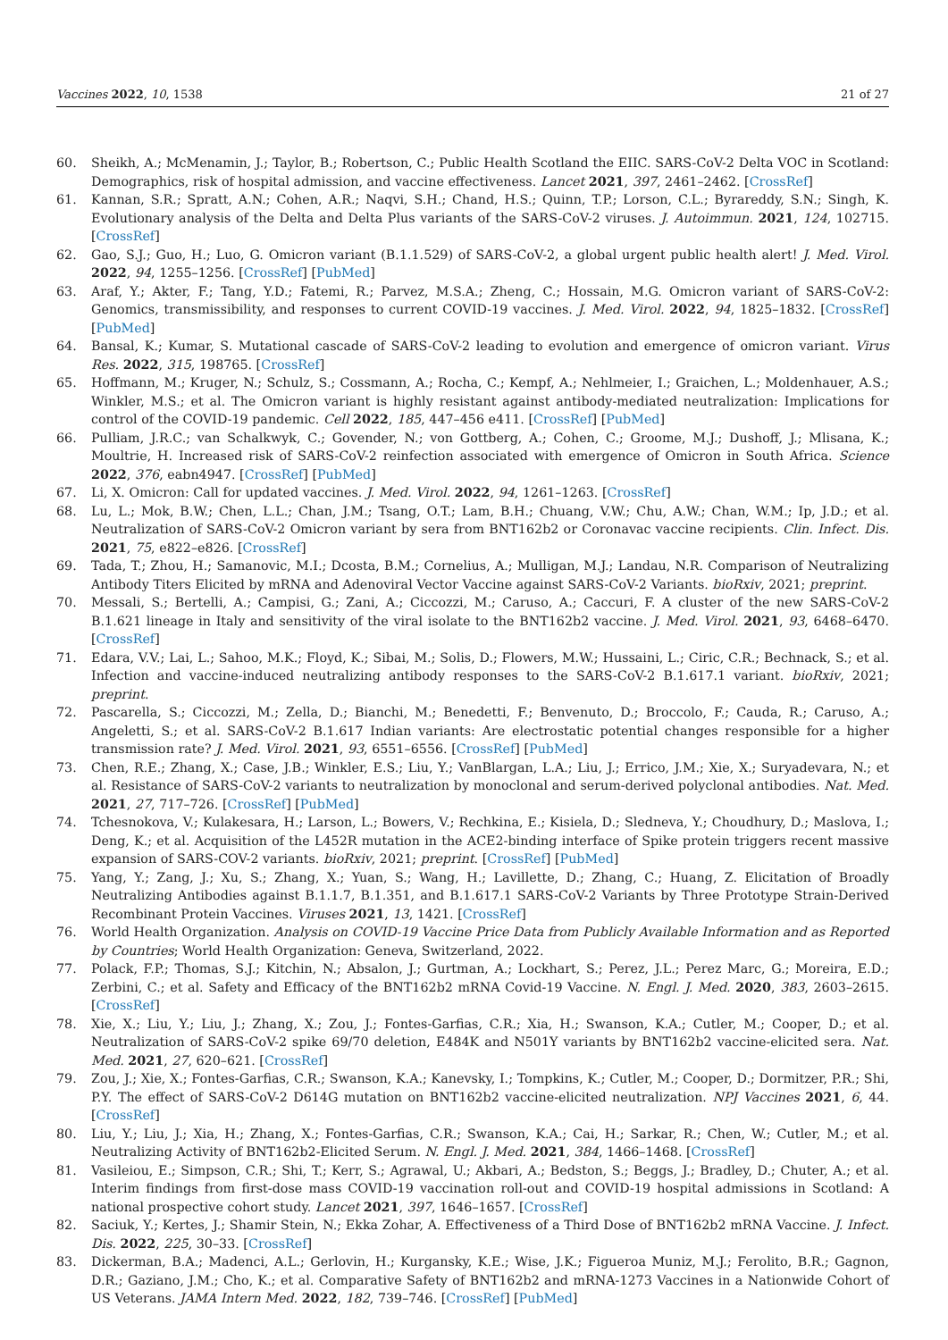Vaccines 2022, 10, 1538 21 of 27
60. Sheikh, A.; McMenamin, J.; Taylor, B.; Robertson, C.; Public Health Scotland the EIIC. SARS-CoV-2 Delta VOC in Scotland: Demographics, risk of hospital admission, and vaccine effectiveness. Lancet 2021, 397, 2461–2462. [CrossRef]
61. Kannan, S.R.; Spratt, A.N.; Cohen, A.R.; Naqvi, S.H.; Chand, H.S.; Quinn, T.P.; Lorson, C.L.; Byrareddy, S.N.; Singh, K. Evolutionary analysis of the Delta and Delta Plus variants of the SARS-CoV-2 viruses. J. Autoimmun. 2021, 124, 102715. [CrossRef]
62. Gao, S.J.; Guo, H.; Luo, G. Omicron variant (B.1.1.529) of SARS-CoV-2, a global urgent public health alert! J. Med. Virol. 2022, 94, 1255–1256. [CrossRef] [PubMed]
63. Araf, Y.; Akter, F.; Tang, Y.D.; Fatemi, R.; Parvez, M.S.A.; Zheng, C.; Hossain, M.G. Omicron variant of SARS-CoV-2: Genomics, transmissibility, and responses to current COVID-19 vaccines. J. Med. Virol. 2022, 94, 1825–1832. [CrossRef] [PubMed]
64. Bansal, K.; Kumar, S. Mutational cascade of SARS-CoV-2 leading to evolution and emergence of omicron variant. Virus Res. 2022, 315, 198765. [CrossRef]
65. Hoffmann, M.; Kruger, N.; Schulz, S.; Cossmann, A.; Rocha, C.; Kempf, A.; Nehlmeier, I.; Graichen, L.; Moldenhauer, A.S.; Winkler, M.S.; et al. The Omicron variant is highly resistant against antibody-mediated neutralization: Implications for control of the COVID-19 pandemic. Cell 2022, 185, 447–456 e411. [CrossRef] [PubMed]
66. Pulliam, J.R.C.; van Schalkwyk, C.; Govender, N.; von Gottberg, A.; Cohen, C.; Groome, M.J.; Dushoff, J.; Mlisana, K.; Moultrie, H. Increased risk of SARS-CoV-2 reinfection associated with emergence of Omicron in South Africa. Science 2022, 376, eabn4947. [CrossRef] [PubMed]
67. Li, X. Omicron: Call for updated vaccines. J. Med. Virol. 2022, 94, 1261–1263. [CrossRef]
68. Lu, L.; Mok, B.W.; Chen, L.L.; Chan, J.M.; Tsang, O.T.; Lam, B.H.; Chuang, V.W.; Chu, A.W.; Chan, W.M.; Ip, J.D.; et al. Neutralization of SARS-CoV-2 Omicron variant by sera from BNT162b2 or Coronavac vaccine recipients. Clin. Infect. Dis. 2021, 75, e822–e826. [CrossRef]
69. Tada, T.; Zhou, H.; Samanovic, M.I.; Dcosta, B.M.; Cornelius, A.; Mulligan, M.J.; Landau, N.R. Comparison of Neutralizing Antibody Titers Elicited by mRNA and Adenoviral Vector Vaccine against SARS-CoV-2 Variants. bioRxiv, 2021; preprint.
70. Messali, S.; Bertelli, A.; Campisi, G.; Zani, A.; Ciccozzi, M.; Caruso, A.; Caccuri, F. A cluster of the new SARS-CoV-2 B.1.621 lineage in Italy and sensitivity of the viral isolate to the BNT162b2 vaccine. J. Med. Virol. 2021, 93, 6468–6470. [CrossRef]
71. Edara, V.V.; Lai, L.; Sahoo, M.K.; Floyd, K.; Sibai, M.; Solis, D.; Flowers, M.W.; Hussaini, L.; Ciric, C.R.; Bechnack, S.; et al. Infection and vaccine-induced neutralizing antibody responses to the SARS-CoV-2 B.1.617.1 variant. bioRxiv, 2021; preprint.
72. Pascarella, S.; Ciccozzi, M.; Zella, D.; Bianchi, M.; Benedetti, F.; Benvenuto, D.; Broccolo, F.; Cauda, R.; Caruso, A.; Angeletti, S.; et al. SARS-CoV-2 B.1.617 Indian variants: Are electrostatic potential changes responsible for a higher transmission rate? J. Med. Virol. 2021, 93, 6551–6556. [CrossRef] [PubMed]
73. Chen, R.E.; Zhang, X.; Case, J.B.; Winkler, E.S.; Liu, Y.; VanBlargan, L.A.; Liu, J.; Errico, J.M.; Xie, X.; Suryadevara, N.; et al. Resistance of SARS-CoV-2 variants to neutralization by monoclonal and serum-derived polyclonal antibodies. Nat. Med. 2021, 27, 717–726. [CrossRef] [PubMed]
74. Tchesnokova, V.; Kulakesara, H.; Larson, L.; Bowers, V.; Rechkina, E.; Kisiela, D.; Sledneva, Y.; Choudhury, D.; Maslova, I.; Deng, K.; et al. Acquisition of the L452R mutation in the ACE2-binding interface of Spike protein triggers recent massive expansion of SARS-COV-2 variants. bioRxiv, 2021; preprint. [CrossRef] [PubMed]
75. Yang, Y.; Zang, J.; Xu, S.; Zhang, X.; Yuan, S.; Wang, H.; Lavillette, D.; Zhang, C.; Huang, Z. Elicitation of Broadly Neutralizing Antibodies against B.1.1.7, B.1.351, and B.1.617.1 SARS-CoV-2 Variants by Three Prototype Strain-Derived Recombinant Protein Vaccines. Viruses 2021, 13, 1421. [CrossRef]
76. World Health Organization. Analysis on COVID-19 Vaccine Price Data from Publicly Available Information and as Reported by Countries; World Health Organization: Geneva, Switzerland, 2022.
77. Polack, F.P.; Thomas, S.J.; Kitchin, N.; Absalon, J.; Gurtman, A.; Lockhart, S.; Perez, J.L.; Perez Marc, G.; Moreira, E.D.; Zerbini, C.; et al. Safety and Efficacy of the BNT162b2 mRNA Covid-19 Vaccine. N. Engl. J. Med. 2020, 383, 2603–2615. [CrossRef]
78. Xie, X.; Liu, Y.; Liu, J.; Zhang, X.; Zou, J.; Fontes-Garfias, C.R.; Xia, H.; Swanson, K.A.; Cutler, M.; Cooper, D.; et al. Neutralization of SARS-CoV-2 spike 69/70 deletion, E484K and N501Y variants by BNT162b2 vaccine-elicited sera. Nat. Med. 2021, 27, 620–621. [CrossRef]
79. Zou, J.; Xie, X.; Fontes-Garfias, C.R.; Swanson, K.A.; Kanevsky, I.; Tompkins, K.; Cutler, M.; Cooper, D.; Dormitzer, P.R.; Shi, P.Y. The effect of SARS-CoV-2 D614G mutation on BNT162b2 vaccine-elicited neutralization. NPJ Vaccines 2021, 6, 44. [CrossRef]
80. Liu, Y.; Liu, J.; Xia, H.; Zhang, X.; Fontes-Garfias, C.R.; Swanson, K.A.; Cai, H.; Sarkar, R.; Chen, W.; Cutler, M.; et al. Neutralizing Activity of BNT162b2-Elicited Serum. N. Engl. J. Med. 2021, 384, 1466–1468. [CrossRef]
81. Vasileiou, E.; Simpson, C.R.; Shi, T.; Kerr, S.; Agrawal, U.; Akbari, A.; Bedston, S.; Beggs, J.; Bradley, D.; Chuter, A.; et al. Interim findings from first-dose mass COVID-19 vaccination roll-out and COVID-19 hospital admissions in Scotland: A national prospective cohort study. Lancet 2021, 397, 1646–1657. [CrossRef]
82. Saciuk, Y.; Kertes, J.; Shamir Stein, N.; Ekka Zohar, A. Effectiveness of a Third Dose of BNT162b2 mRNA Vaccine. J. Infect. Dis. 2022, 225, 30–33. [CrossRef]
83. Dickerman, B.A.; Madenci, A.L.; Gerlovin, H.; Kurgansky, K.E.; Wise, J.K.; Figueroa Muniz, M.J.; Ferolito, B.R.; Gagnon, D.R.; Gaziano, J.M.; Cho, K.; et al. Comparative Safety of BNT162b2 and mRNA-1273 Vaccines in a Nationwide Cohort of US Veterans. JAMA Intern Med. 2022, 182, 739–746. [CrossRef] [PubMed]